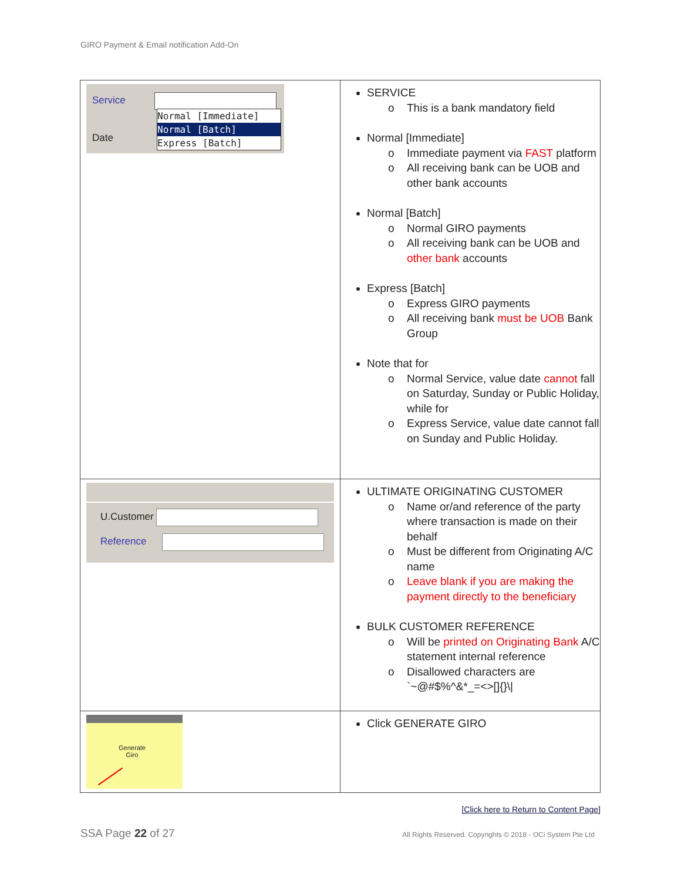GIRO Payment & Email notification Add-On
| Service Normal [Immediate] Normal [Batch] Express [Batch] Date | SERVICE o This is a bank mandatory field Normal [Immediate] o Immediate payment via FAST platform o All receiving bank can be UOB and other bank accounts Normal [Batch] o Normal GIRO payments o All receiving bank can be UOB and other bank accounts Express [Batch] o Express GIRO payments o All receiving bank must be UOB Bank Group Note that for o Normal Service, value date cannot fall on Saturday, Sunday or Public Holiday, while for o Express Service, value date cannot fall on Sunday and Public Holiday. |
| U.Customer Reference | ULTIMATE ORIGINATING CUSTOMER o Name or/and reference of the party where transaction is made on their behalf o Must be different from Originating A/C name o Leave blank if you are making the payment directly to the beneficiary BULK CUSTOMER REFERENCE o Will be printed on Originating Bank A/C statement internal reference o Disallowed characters are `~@#$%^&*_=<>[]{}\/ |
| Generate Giro | Click GENERATE GIRO |
[Click here to Return to Content Page]
SSA Page 22 of 27
All Rights Reserved. Copyrights © 2018 - OCi System Pte Ltd